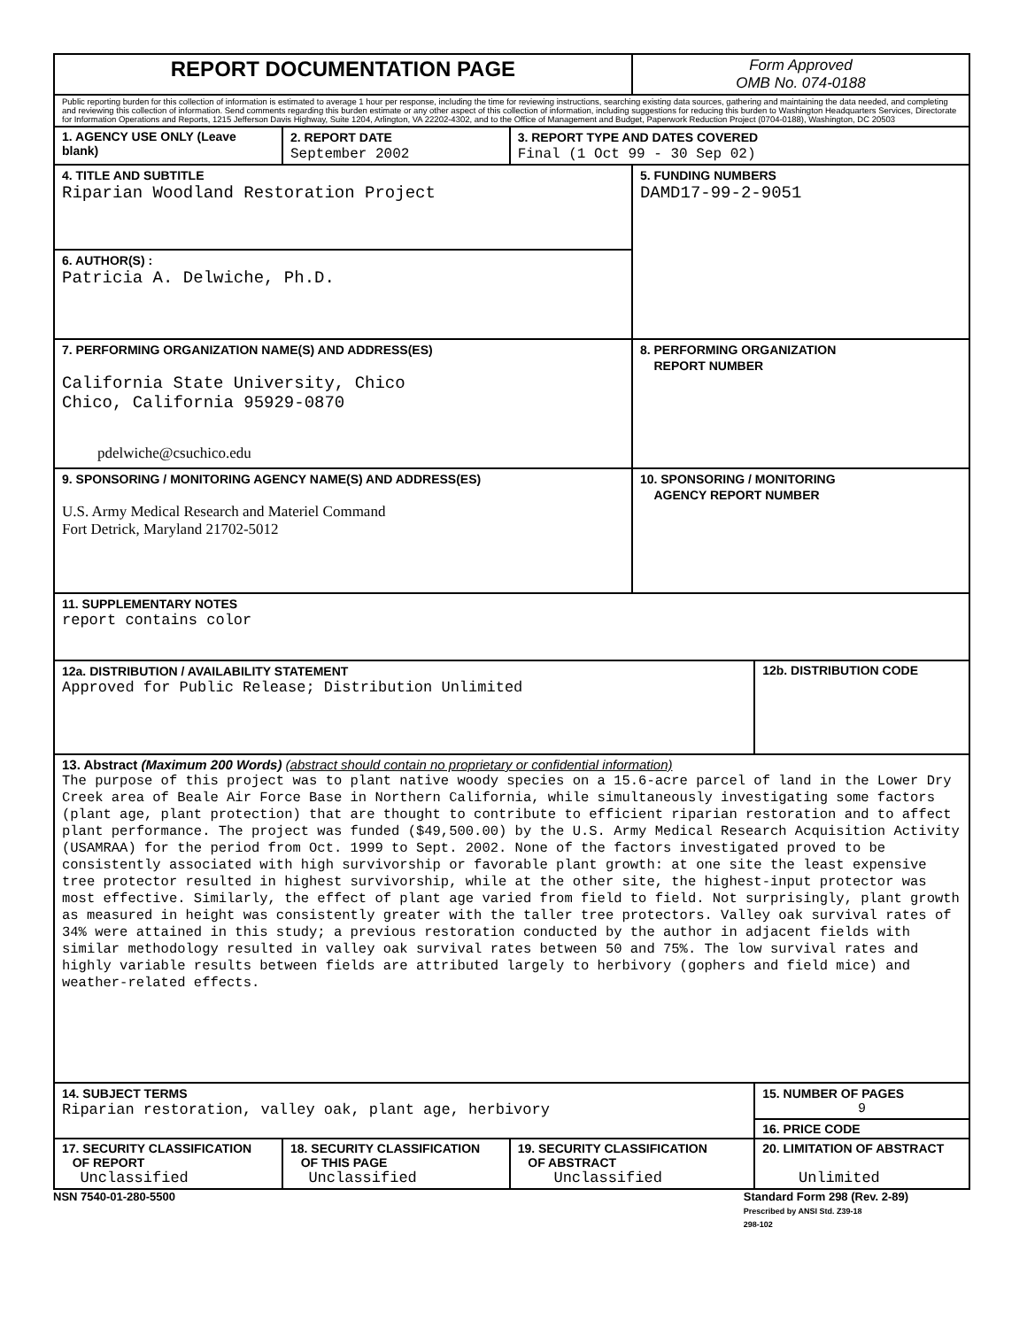| REPORT DOCUMENTATION PAGE | | | Form Approved OMB No. 074-0188 | |
| Public reporting burden for this collection of information is estimated to average 1 hour per response, including the time for reviewing instructions, searching existing data sources, gathering and maintaining the data needed, and completing and reviewing this collection of information. Send comments regarding this burden estimate or any other aspect of this collection of information, including suggestions for reducing this burden to Washington Headquarters Services, Directorate for Information Operations and Reports, 1215 Jefferson Davis Highway, Suite 1204, Arlington, VA 22202-4302, and to the Office of Management and Budget, Paperwork Reduction Project (0704-0188), Washington, DC 20503 | | | | |
| 1. AGENCY USE ONLY (Leave blank) | 2. REPORT DATE September 2002 | 3. REPORT TYPE AND DATES COVERED Final (1 Oct 99 - 30 Sep 02) | | |
| 4. TITLE AND SUBTITLE Riparian Woodland Restoration Project | | | 5. FUNDING NUMBERS DAMD17-99-2-9051 | |
| 6. AUTHOR(S) : Patricia A. Delwiche, Ph.D. | | | | |
| 7. PERFORMING ORGANIZATION NAME(S) AND ADDRESS(ES) California State University, Chico Chico, California 95929-0870 pdelwiche@csuchico.edu | | | 8. PERFORMING ORGANIZATION REPORT NUMBER | |
| 9. SPONSORING / MONITORING AGENCY NAME(S) AND ADDRESS(ES) U.S. Army Medical Research and Materiel Command Fort Detrick, Maryland 21702-5012 | | | 10. SPONSORING / MONITORING AGENCY REPORT NUMBER | |
| 11. SUPPLEMENTARY NOTES report contains color | | | | |
| 12a. DISTRIBUTION / AVAILABILITY STATEMENT Approved for Public Release; Distribution Unlimited | | | | 12b. DISTRIBUTION CODE |
| 13. Abstract (Maximum 200 Words) (abstract should contain no proprietary or confidential information) The purpose of this project was to plant native woody species on a 15.6-acre parcel of land in the Lower Dry Creek area of Beale Air Force Base in Northern California, while simultaneously investigating some factors (plant age, plant protection) that are thought to contribute to efficient riparian restoration and to affect plant performance. The project was funded ($49,500.00) by the U.S. Army Medical Research Acquisition Activity (USAMRAA) for the period from Oct. 1999 to Sept. 2002. None of the factors investigated proved to be consistently associated with high survivorship or favorable plant growth: at one site the least expensive tree protector resulted in highest survivorship, while at the other site, the highest-input protector was most effective. Similarly, the effect of plant age varied from field to field. Not surprisingly, plant growth as measured in height was consistently greater with the taller tree protectors. Valley oak survival rates of 34% were attained in this study; a previous restoration conducted by the author in adjacent fields with similar methodology resulted in valley oak survival rates between 50 and 75%. The low survival rates and highly variable results between fields are attributed largely to herbivory (gophers and field mice) and weather-related effects. | | | | |
| 14. SUBJECT TERMS Riparian restoration, valley oak, plant age, herbivory | | | | 15. NUMBER OF PAGES 9 |
| | | | | 16. PRICE CODE |
| 17. SECURITY CLASSIFICATION OF REPORT Unclassified | 18. SECURITY CLASSIFICATION OF THIS PAGE Unclassified | 19. SECURITY CLASSIFICATION OF ABSTRACT Unclassified | | 20. LIMITATION OF ABSTRACT Unlimited |
NSN 7540-01-280-5500 Standard Form 298 (Rev. 2-89)
Prescribed by ANSI Std. Z39-18
298-102